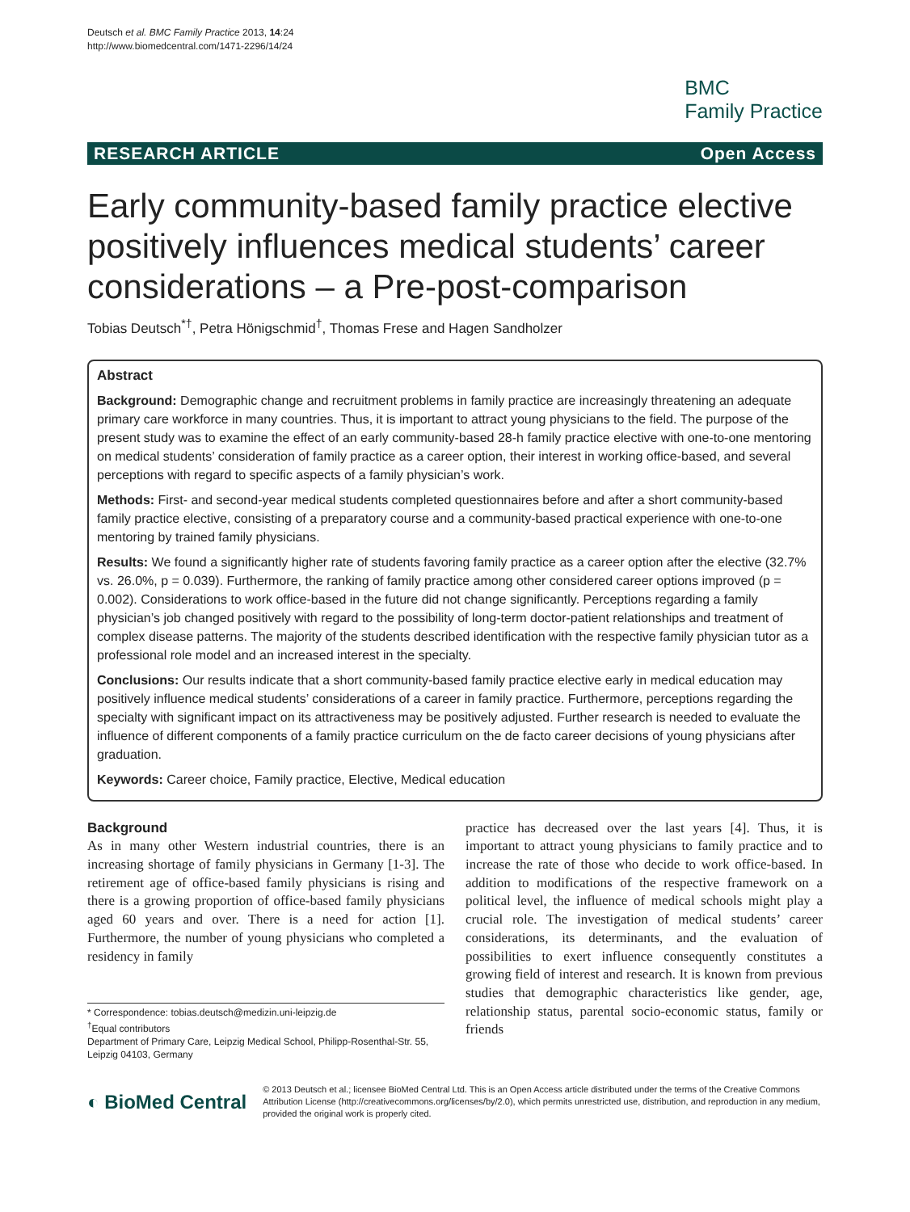Deutsch et al. BMC Family Practice 2013, 14:24
http://www.biomedcentral.com/1471-2296/14/24
BMC
Family Practice
RESEARCH ARTICLE Open Access
Early community-based family practice elective positively influences medical students’ career considerations – a Pre-post-comparison
Tobias Deutsch<sup>*†</sup>, Petra Hönigschmid<sup>†</sup>, Thomas Frese and Hagen Sandholzer
Abstract
Background: Demographic change and recruitment problems in family practice are increasingly threatening an adequate primary care workforce in many countries. Thus, it is important to attract young physicians to the field. The purpose of the present study was to examine the effect of an early community-based 28-h family practice elective with one-to-one mentoring on medical students’ consideration of family practice as a career option, their interest in working office-based, and several perceptions with regard to specific aspects of a family physician’s work.
Methods: First- and second-year medical students completed questionnaires before and after a short community-based family practice elective, consisting of a preparatory course and a community-based practical experience with one-to-one mentoring by trained family physicians.
Results: We found a significantly higher rate of students favoring family practice as a career option after the elective (32.7% vs. 26.0%, p = 0.039). Furthermore, the ranking of family practice among other considered career options improved (p = 0.002). Considerations to work office-based in the future did not change significantly. Perceptions regarding a family physician’s job changed positively with regard to the possibility of long-term doctor-patient relationships and treatment of complex disease patterns. The majority of the students described identification with the respective family physician tutor as a professional role model and an increased interest in the specialty.
Conclusions: Our results indicate that a short community-based family practice elective early in medical education may positively influence medical students’ considerations of a career in family practice. Furthermore, perceptions regarding the specialty with significant impact on its attractiveness may be positively adjusted. Further research is needed to evaluate the influence of different components of a family practice curriculum on the de facto career decisions of young physicians after graduation.
Keywords: Career choice, Family practice, Elective, Medical education
Background
As in many other Western industrial countries, there is an increasing shortage of family physicians in Germany [1-3]. The retirement age of office-based family physicians is rising and there is a growing proportion of office-based family physicians aged 60 years and over. There is a need for action [1]. Furthermore, the number of young physicians who completed a residency in family
* Correspondence: tobias.deutsch@medizin.uni-leipzig.de
<sup>†</sup> Equal contributors
Department of Primary Care, Leipzig Medical School, Philipp-Rosenthal-Str. 55, Leipzig 04103, Germany
practice has decreased over the last years [4]. Thus, it is important to attract young physicians to family practice and to increase the rate of those who decide to work office-based. In addition to modifications of the respective framework on a political level, the influence of medical schools might play a crucial role. The investigation of medical students’ career considerations, its determinants, and the evaluation of possibilities to exert influence consequently constitutes a growing field of interest and research. It is known from previous studies that demographic characteristics like gender, age, relationship status, parental socio-economic status, family or friends
◐ BioMed Central
© 2013 Deutsch et al.; licensee BioMed Central Ltd. This is an Open Access article distributed under the terms of the Creative Commons Attribution License (http://creativecommons.org/licenses/by/2.0), which permits unrestricted use, distribution, and reproduction in any medium, provided the original work is properly cited.